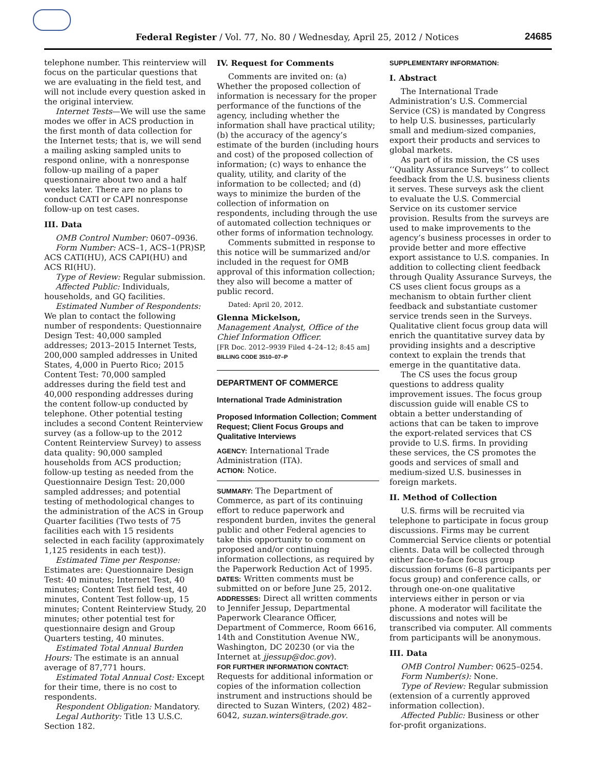Federal Register / Vol. 77, No. 80 / Wednesday, April 25, 2012 / Notices
24685
telephone number. This reinterview will focus on the particular questions that we are evaluating in the field test, and will not include every question asked in the original interview.
Internet Tests—We will use the same modes we offer in ACS production in the first month of data collection for the Internet tests; that is, we will send a mailing asking sampled units to respond online, with a nonresponse follow-up mailing of a paper questionnaire about two and a half weeks later. There are no plans to conduct CATI or CAPI nonresponse follow-up on test cases.
III. Data
OMB Control Number: 0607–0936.
Form Number: ACS–1, ACS–1(PR)SP, ACS CATI(HU), ACS CAPI(HU) and ACS RI(HU).
Type of Review: Regular submission.
Affected Public: Individuals, households, and GQ facilities.
Estimated Number of Respondents: We plan to contact the following number of respondents: Questionnaire Design Test: 40,000 sampled addresses; 2013–2015 Internet Tests, 200,000 sampled addresses in United States, 4,000 in Puerto Rico; 2015 Content Test: 70,000 sampled addresses during the field test and 40,000 responding addresses during the content follow-up conducted by telephone. Other potential testing includes a second Content Reinterview survey (as a follow-up to the 2012 Content Reinterview Survey) to assess data quality: 90,000 sampled households from ACS production; follow-up testing as needed from the Questionnaire Design Test: 20,000 sampled addresses; and potential testing of methodological changes to the administration of the ACS in Group Quarter facilities (Two tests of 75 facilities each with 15 residents selected in each facility (approximately 1,125 residents in each test)).
Estimated Time per Response: Estimates are: Questionnaire Design Test: 40 minutes; Internet Test, 40 minutes; Content Test field test, 40 minutes, Content Test follow-up, 15 minutes; Content Reinterview Study, 20 minutes; other potential test for questionnaire design and Group Quarters testing, 40 minutes.
Estimated Total Annual Burden Hours: The estimate is an annual average of 87,771 hours.
Estimated Total Annual Cost: Except for their time, there is no cost to respondents.
Respondent Obligation: Mandatory.
Legal Authority: Title 13 U.S.C. Section 182.
IV. Request for Comments
Comments are invited on: (a) Whether the proposed collection of information is necessary for the proper performance of the functions of the agency, including whether the information shall have practical utility; (b) the accuracy of the agency’s estimate of the burden (including hours and cost) of the proposed collection of information; (c) ways to enhance the quality, utility, and clarity of the information to be collected; and (d) ways to minimize the burden of the collection of information on respondents, including through the use of automated collection techniques or other forms of information technology.
Comments submitted in response to this notice will be summarized and/or included in the request for OMB approval of this information collection; they also will become a matter of public record.
Dated: April 20, 2012.
Glenna Mickelson,
Management Analyst, Office of the Chief Information Officer.
[FR Doc. 2012–9939 Filed 4–24–12; 8:45 am]
BILLING CODE 3510–07–P
DEPARTMENT OF COMMERCE
International Trade Administration
Proposed Information Collection; Comment Request; Client Focus Groups and Qualitative Interviews
AGENCY: International Trade Administration (ITA).
ACTION: Notice.
SUMMARY: The Department of Commerce, as part of its continuing effort to reduce paperwork and respondent burden, invites the general public and other Federal agencies to take this opportunity to comment on proposed and/or continuing information collections, as required by the Paperwork Reduction Act of 1995.
DATES: Written comments must be submitted on or before June 25, 2012.
ADDRESSES: Direct all written comments to Jennifer Jessup, Departmental Paperwork Clearance Officer, Department of Commerce, Room 6616, 14th and Constitution Avenue NW., Washington, DC 20230 (or via the Internet at jjessup@doc.gov).
FOR FURTHER INFORMATION CONTACT: Requests for additional information or copies of the information collection instrument and instructions should be directed to Suzan Winters, (202) 482–6042, suzan.winters@trade.gov.
SUPPLEMENTARY INFORMATION:
I. Abstract
The International Trade Administration’s U.S. Commercial Service (CS) is mandated by Congress to help U.S. businesses, particularly small and medium-sized companies, export their products and services to global markets.
As part of its mission, the CS uses ‘‘Quality Assurance Surveys’’ to collect feedback from the U.S. business clients it serves. These surveys ask the client to evaluate the U.S. Commercial Service on its customer service provision. Results from the surveys are used to make improvements to the agency’s business processes in order to provide better and more effective export assistance to U.S. companies. In addition to collecting client feedback through Quality Assurance Surveys, the CS uses client focus groups as a mechanism to obtain further client feedback and substantiate customer service trends seen in the Surveys. Qualitative client focus group data will enrich the quantitative survey data by providing insights and a descriptive context to explain the trends that emerge in the quantitative data.
The CS uses the focus group questions to address quality improvement issues. The focus group discussion guide will enable CS to obtain a better understanding of actions that can be taken to improve the export-related services that CS provide to U.S. firms. In providing these services, the CS promotes the goods and services of small and medium-sized U.S. businesses in foreign markets.
II. Method of Collection
U.S. firms will be recruited via telephone to participate in focus group discussions. Firms may be current Commercial Service clients or potential clients. Data will be collected through either face-to-face focus group discussion forums (6–8 participants per focus group) and conference calls, or through one-on-one qualitative interviews either in person or via phone. A moderator will facilitate the discussions and notes will be transcribed via computer. All comments from participants will be anonymous.
III. Data
OMB Control Number: 0625–0254.
Form Number(s): None.
Type of Review: Regular submission (extension of a currently approved information collection).
Affected Public: Business or other for-profit organizations.